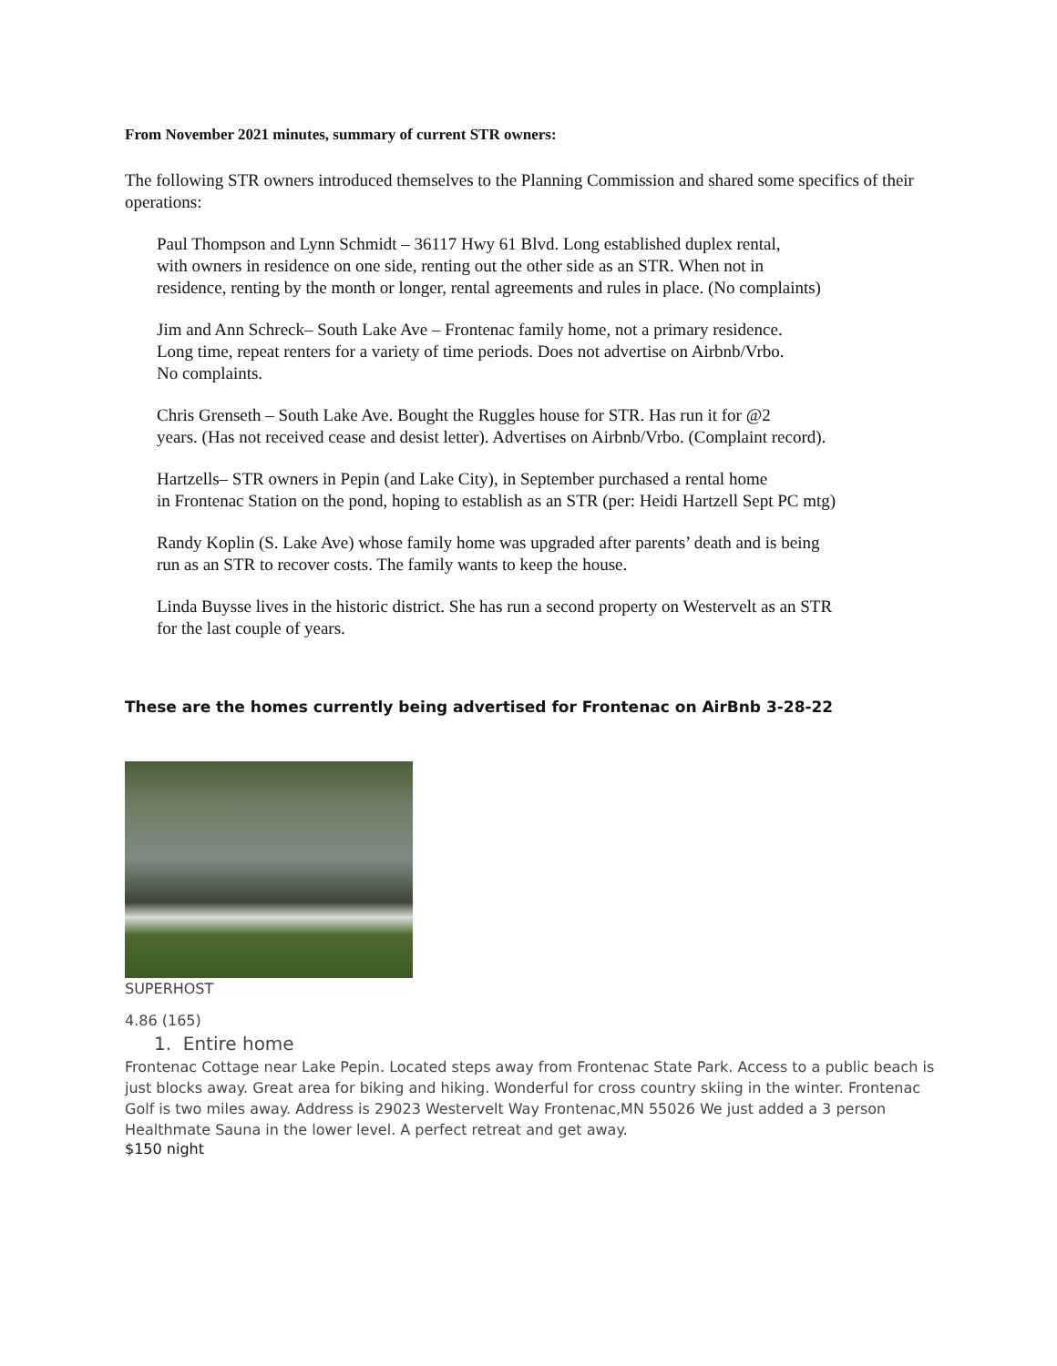From November 2021 minutes, summary of current STR owners:
The following STR owners introduced themselves to the Planning Commission and shared some specifics of their operations:
Paul Thompson and Lynn Schmidt – 36117 Hwy 61 Blvd. Long established duplex rental,
with owners in residence on one side, renting out the other side as an STR. When not in
residence, renting by the month or longer, rental agreements and rules in place. (No complaints)
Jim and Ann Schreck– South Lake Ave – Frontenac family home, not a primary residence.
Long time, repeat renters for a variety of time periods. Does not advertise on Airbnb/Vrbo.
No complaints.
Chris Grenseth – South Lake Ave. Bought the Ruggles house for STR. Has run it for @2
years. (Has not received cease and desist letter). Advertises on Airbnb/Vrbo. (Complaint record).
Hartzells– STR owners in Pepin (and Lake City), in September purchased a rental home
in Frontenac Station on the pond, hoping to establish as an STR (per: Heidi Hartzell Sept PC mtg)
Randy Koplin (S. Lake Ave) whose family home was upgraded after parents’ death and is being
run as an STR to recover costs. The family wants to keep the house.
Linda Buysse lives in the historic district. She has run a second property on Westervelt as an STR
for the last couple of years.
These are the homes currently being advertised for Frontenac on AirBnb 3-28-22
SUPERHOST
4.86 (165)
1. Entire home
Frontenac Cottage near Lake Pepin. Located steps away from Frontenac State Park. Access to a public beach is just blocks away. Great area for biking and hiking. Wonderful for cross country skiing in the winter. Frontenac Golf is two miles away. Address is 29023 Westervelt Way Frontenac,MN 55026 We just added a 3 person Healthmate Sauna in the lower level. A perfect retreat and get away.
$150 night